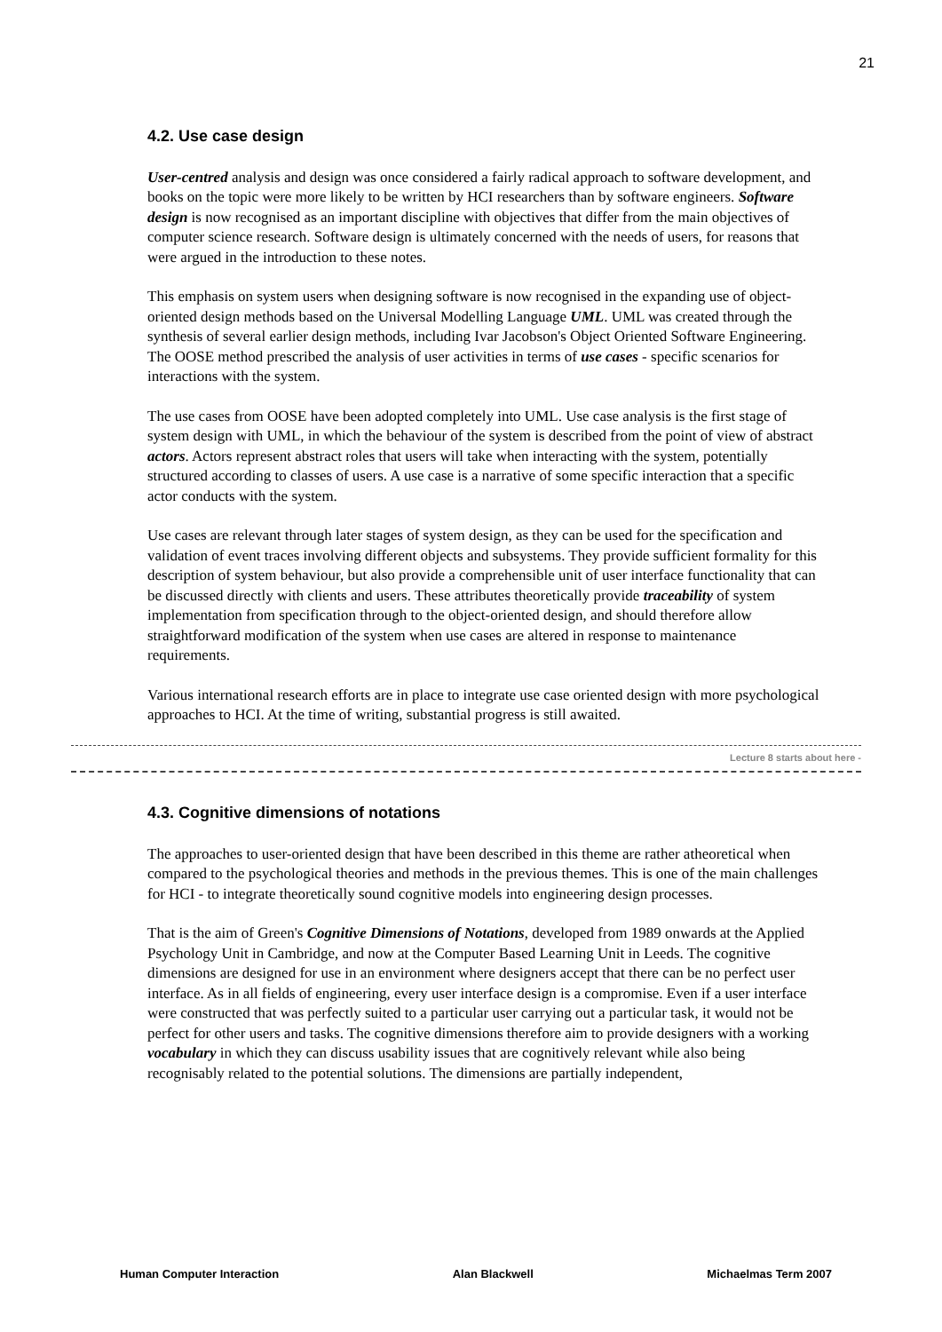21
4.2. Use case design
User-centred analysis and design was once considered a fairly radical approach to software development, and books on the topic were more likely to be written by HCI researchers than by software engineers. Software design is now recognised as an important discipline with objectives that differ from the main objectives of computer science research. Software design is ultimately concerned with the needs of users, for reasons that were argued in the introduction to these notes.
This emphasis on system users when designing software is now recognised in the expanding use of object-oriented design methods based on the Universal Modelling Language UML. UML was created through the synthesis of several earlier design methods, including Ivar Jacobson's Object Oriented Software Engineering. The OOSE method prescribed the analysis of user activities in terms of use cases - specific scenarios for interactions with the system.
The use cases from OOSE have been adopted completely into UML. Use case analysis is the first stage of system design with UML, in which the behaviour of the system is described from the point of view of abstract actors. Actors represent abstract roles that users will take when interacting with the system, potentially structured according to classes of users. A use case is a narrative of some specific interaction that a specific actor conducts with the system.
Use cases are relevant through later stages of system design, as they can be used for the specification and validation of event traces involving different objects and subsystems. They provide sufficient formality for this description of system behaviour, but also provide a comprehensible unit of user interface functionality that can be discussed directly with clients and users. These attributes theoretically provide traceability of system implementation from specification through to the object-oriented design, and should therefore allow straightforward modification of the system when use cases are altered in response to maintenance requirements.
Various international research efforts are in place to integrate use case oriented design with more psychological approaches to HCI. At the time of writing, substantial progress is still awaited.
Lecture 8 starts about here -
4.3. Cognitive dimensions of notations
The approaches to user-oriented design that have been described in this theme are rather atheoretical when compared to the psychological theories and methods in the previous themes. This is one of the main challenges for HCI - to integrate theoretically sound cognitive models into engineering design processes.
That is the aim of Green's Cognitive Dimensions of Notations, developed from 1989 onwards at the Applied Psychology Unit in Cambridge, and now at the Computer Based Learning Unit in Leeds. The cognitive dimensions are designed for use in an environment where designers accept that there can be no perfect user interface. As in all fields of engineering, every user interface design is a compromise. Even if a user interface were constructed that was perfectly suited to a particular user carrying out a particular task, it would not be perfect for other users and tasks. The cognitive dimensions therefore aim to provide designers with a working vocabulary in which they can discuss usability issues that are cognitively relevant while also being recognisably related to the potential solutions. The dimensions are partially independent,
Human Computer Interaction Alan Blackwell Michaelmas Term 2007